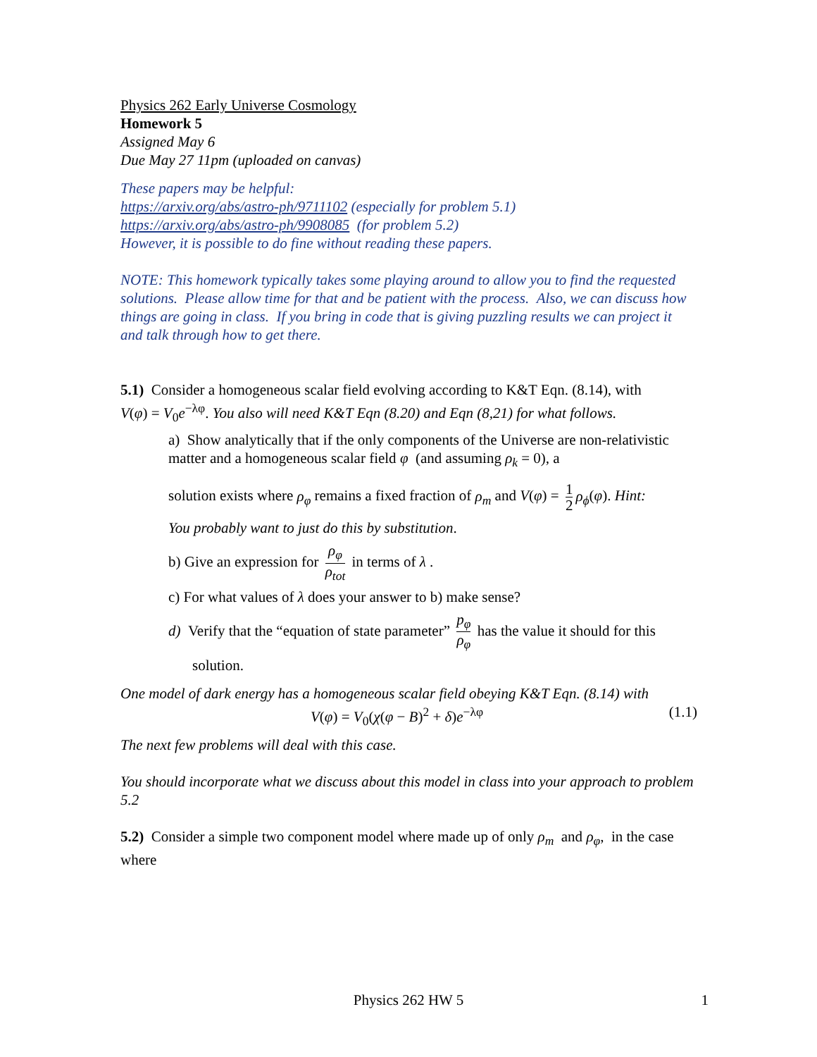Physics 262 Early Universe Cosmology
Homework 5
Assigned May 6
Due May 27 11pm (uploaded on canvas)
These papers may be helpful:
https://arxiv.org/abs/astro-ph/9711102 (especially for problem 5.1)
https://arxiv.org/abs/astro-ph/9908085 (for problem 5.2)
However, it is possible to do fine without reading these papers.
NOTE: This homework typically takes some playing around to allow you to find the requested solutions. Please allow time for that and be patient with the process. Also, we can discuss how things are going in class. If you bring in code that is giving puzzling results we can project it and talk through how to get there.
5.1) Consider a homogeneous scalar field evolving according to K&T Eqn. (8.14), with
V(φ) = V<sub>0</sub>e<sup>−λφ</sup>. You also will need K&T Eqn (8.20) and Eqn (8,21) for what follows.
a) Show analytically that if the only components of the Universe are non-relativistic matter and a homogeneous scalar field φ (and assuming ρ<sub>k</sub> = 0), a
solution exists where ρ<sub>φ</sub> remains a fixed fraction of ρ<sub>m</sub> and V(φ) = 1 2 ρ<sub>ϕ</sub>(φ). Hint:
You probably want to just do this by substitution.
b) Give an expression for ρ<sub>φ</sub> ρ<sub>tot</sub> in terms of λ .
c) For what values of λ does your answer to b) make sense?
d) Verify that the “equation of state parameter” p<sub>φ</sub> ρ<sub>φ</sub> has the value it should for this
solution.
One model of dark energy has a homogeneous scalar field obeying K&T Eqn. (8.14) with
V(φ) = V<sub>0</sub>(χ(φ − B)<sup>2</sup> + δ)e<sup>−λφ</sup> (1.1)
The next few problems will deal with this case.
You should incorporate what we discuss about this model in class into your approach to problem 5.2
5.2) Consider a simple two component model where made up of only ρ<sub>m</sub> and ρ<sub>φ</sub>, in the case where
Physics 262 HW 5 1